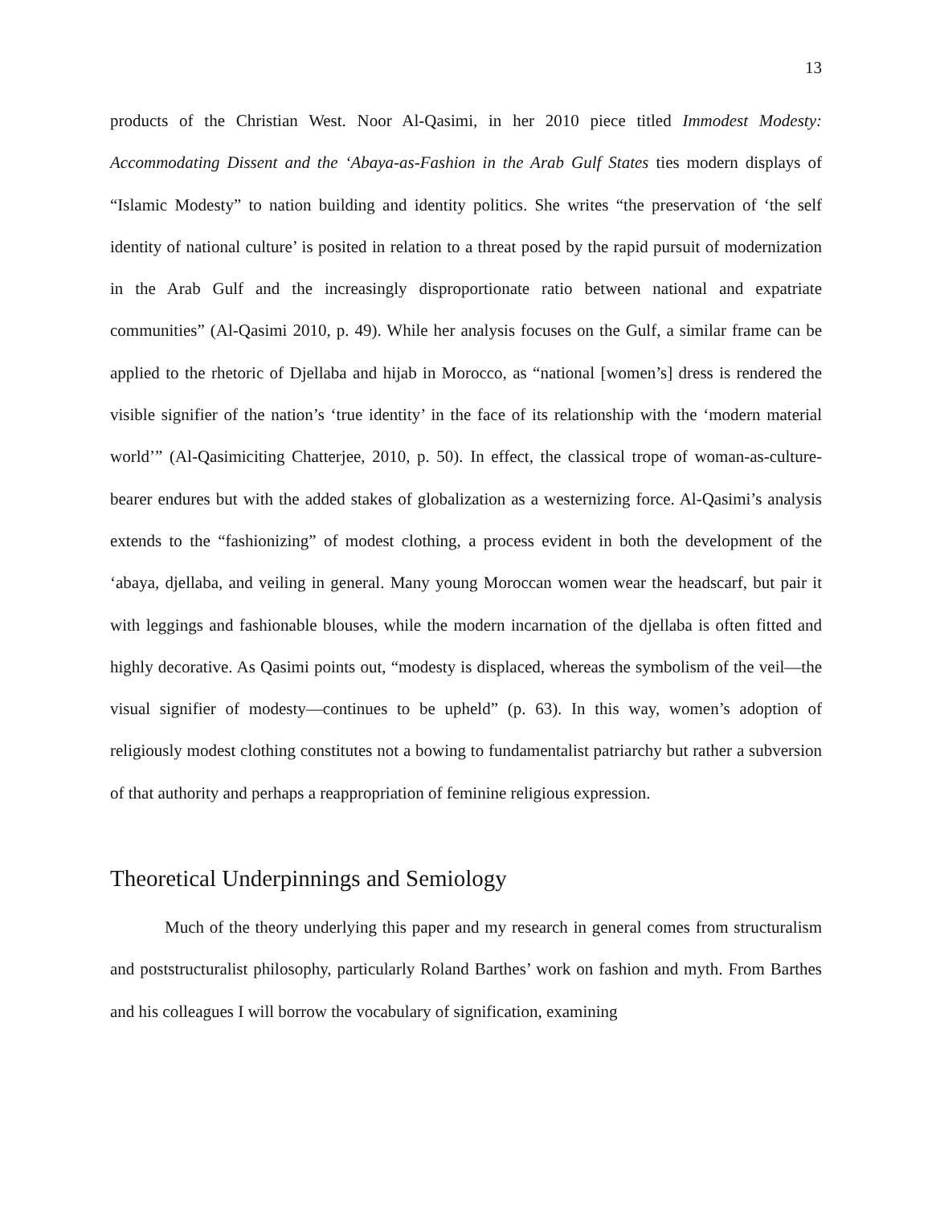13
products of the Christian West. Noor Al-Qasimi, in her 2010 piece titled Immodest Modesty: Accommodating Dissent and the ‘Abaya-as-Fashion in the Arab Gulf States ties modern displays of “Islamic Modesty” to nation building and identity politics. She writes “the preservation of ‘the self identity of national culture’ is posited in relation to a threat posed by the rapid pursuit of modernization in the Arab Gulf and the increasingly disproportionate ratio between national and expatriate communities” (Al-Qasimi 2010, p. 49). While her analysis focuses on the Gulf, a similar frame can be applied to the rhetoric of Djellaba and hijab in Morocco, as “national [women’s] dress is rendered the visible signifier of the nation’s ‘true identity’ in the face of its relationship with the ‘modern material world’” (Al-Qasimiciting Chatterjee, 2010, p. 50). In effect, the classical trope of woman-as-culture-bearer endures but with the added stakes of globalization as a westernizing force. Al-Qasimi’s analysis extends to the “fashionizing” of modest clothing, a process evident in both the development of the ‘abaya, djellaba, and veiling in general. Many young Moroccan women wear the headscarf, but pair it with leggings and fashionable blouses, while the modern incarnation of the djellaba is often fitted and highly decorative. As Qasimi points out, “modesty is displaced, whereas the symbolism of the veil—the visual signifier of modesty—continues to be upheld” (p. 63). In this way, women’s adoption of religiously modest clothing constitutes not a bowing to fundamentalist patriarchy but rather a subversion of that authority and perhaps a reappropriation of feminine religious expression.
Theoretical Underpinnings and Semiology
Much of the theory underlying this paper and my research in general comes from structuralism and poststructuralist philosophy, particularly Roland Barthes’ work on fashion and myth. From Barthes and his colleagues I will borrow the vocabulary of signification, examining